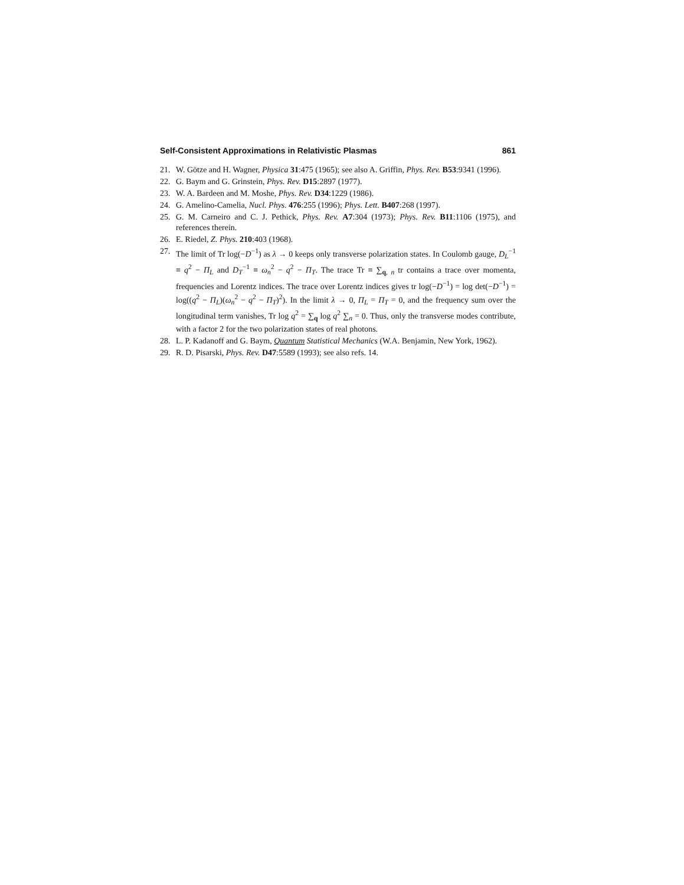Self-Consistent Approximations in Relativistic Plasmas 861
21. W. Götze and H. Wagner, Physica 31:475 (1965); see also A. Griffin, Phys. Rev. B53:9341 (1996).
22. G. Baym and G. Grinstein, Phys. Rev. D15:2897 (1977).
23. W. A. Bardeen and M. Moshe, Phys. Rev. D34:1229 (1986).
24. G. Amelino-Camelia, Nucl. Phys. 476:255 (1996); Phys. Lett. B407:268 (1997).
25. G. M. Carneiro and C. J. Pethick, Phys. Rev. A7:304 (1973); Phys. Rev. B11:1106 (1975), and references therein.
26. E. Riedel, Z. Phys. 210:403 (1968).
27. The limit of Tr log(−D<sup>−1</sup>) as λ → 0 keeps only transverse polarization states. In Coulomb gauge, D<sub>L</sub><sup>−1</sup> ≡ q<sup>2</sup> − Π<sub>L</sub> and D<sub>T</sub><sup>−1</sup> ≡ ω<sub>n</sub><sup>2</sup> − q<sup>2</sup> − Π<sub>T</sub>. The trace Tr ≡ ∑<sub>q, n</sub> tr contains a trace over momenta, frequencies and Lorentz indices. The trace over Lorentz indices gives tr log(−D<sup>−1</sup>) = log det(−D<sup>−1</sup>) = log((q<sup>2</sup> − Π<sub>L</sub>)(ω<sub>n</sub><sup>2</sup> − q<sup>2</sup> − Π<sub>T</sub>)<sup>2</sup>). In the limit λ → 0, Π<sub>L</sub> = Π<sub>T</sub> = 0, and the frequency sum over the longitudinal term vanishes, Tr log q<sup>2</sup> = ∑<sub>q</sub> log q<sup>2</sup> ∑<sub>n</sub> = 0. Thus, only the transverse modes contribute, with a factor 2 for the two polarization states of real photons.
28. L. P. Kadanoff and G. Baym, Quantum Statistical Mechanics (W.A. Benjamin, New York, 1962).
29. R. D. Pisarski, Phys. Rev. D47:5589 (1993); see also refs. 14.